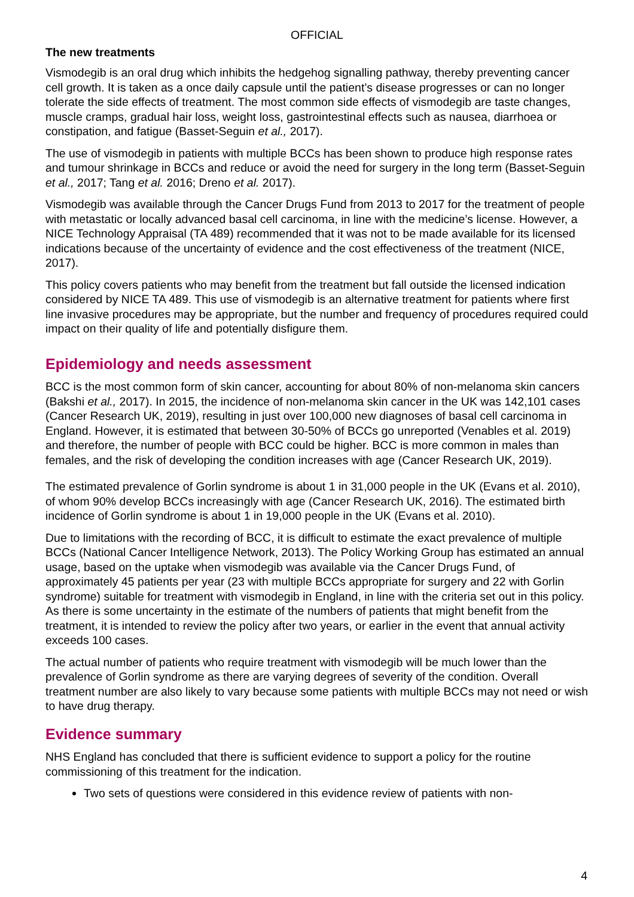OFFICIAL
The new treatments
Vismodegib is an oral drug which inhibits the hedgehog signalling pathway, thereby preventing cancer cell growth. It is taken as a once daily capsule until the patient’s disease progresses or can no longer tolerate the side effects of treatment. The most common side effects of vismodegib are taste changes, muscle cramps, gradual hair loss, weight loss, gastrointestinal effects such as nausea, diarrhoea or constipation, and fatigue (Basset-Seguin et al., 2017).
The use of vismodegib in patients with multiple BCCs has been shown to produce high response rates and tumour shrinkage in BCCs and reduce or avoid the need for surgery in the long term (Basset-Seguin et al., 2017; Tang et al. 2016; Dreno et al. 2017).
Vismodegib was available through the Cancer Drugs Fund from 2013 to 2017 for the treatment of people with metastatic or locally advanced basal cell carcinoma, in line with the medicine’s license. However, a NICE Technology Appraisal (TA 489) recommended that it was not to be made available for its licensed indications because of the uncertainty of evidence and the cost effectiveness of the treatment (NICE, 2017).
This policy covers patients who may benefit from the treatment but fall outside the licensed indication considered by NICE TA 489. This use of vismodegib is an alternative treatment for patients where first line invasive procedures may be appropriate, but the number and frequency of procedures required could impact on their quality of life and potentially disfigure them.
Epidemiology and needs assessment
BCC is the most common form of skin cancer, accounting for about 80% of non-melanoma skin cancers (Bakshi et al., 2017). In 2015, the incidence of non-melanoma skin cancer in the UK was 142,101 cases (Cancer Research UK, 2019), resulting in just over 100,000 new diagnoses of basal cell carcinoma in England. However, it is estimated that between 30-50% of BCCs go unreported (Venables et al. 2019) and therefore, the number of people with BCC could be higher. BCC is more common in males than females, and the risk of developing the condition increases with age (Cancer Research UK, 2019).
The estimated prevalence of Gorlin syndrome is about 1 in 31,000 people in the UK (Evans et al. 2010), of whom 90% develop BCCs increasingly with age (Cancer Research UK, 2016). The estimated birth incidence of Gorlin syndrome is about 1 in 19,000 people in the UK (Evans et al. 2010).
Due to limitations with the recording of BCC, it is difficult to estimate the exact prevalence of multiple BCCs (National Cancer Intelligence Network, 2013). The Policy Working Group has estimated an annual usage, based on the uptake when vismodegib was available via the Cancer Drugs Fund, of approximately 45 patients per year (23 with multiple BCCs appropriate for surgery and 22 with Gorlin syndrome) suitable for treatment with vismodegib in England, in line with the criteria set out in this policy. As there is some uncertainty in the estimate of the numbers of patients that might benefit from the treatment, it is intended to review the policy after two years, or earlier in the event that annual activity exceeds 100 cases.
The actual number of patients who require treatment with vismodegib will be much lower than the prevalence of Gorlin syndrome as there are varying degrees of severity of the condition. Overall treatment number are also likely to vary because some patients with multiple BCCs may not need or wish to have drug therapy.
Evidence summary
NHS England has concluded that there is sufficient evidence to support a policy for the routine commissioning of this treatment for the indication.
Two sets of questions were considered in this evidence review of patients with non-
4